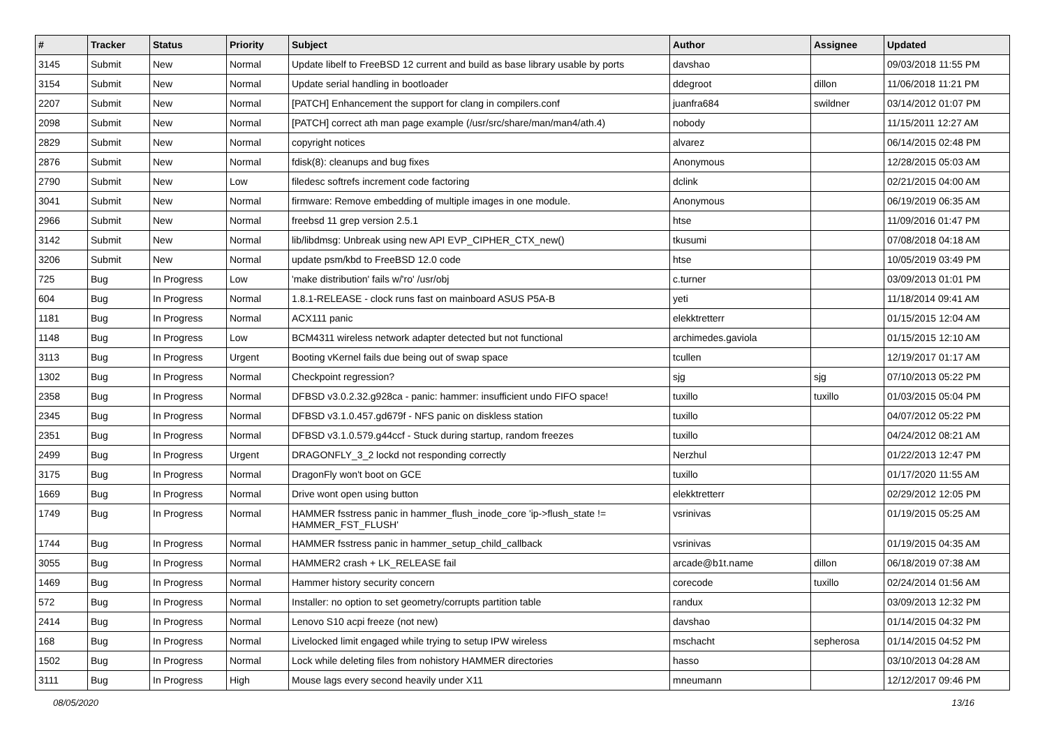| # | Tracker | Status | Priority | Subject | Author | Assignee | Updated |
| --- | --- | --- | --- | --- | --- | --- | --- |
| 3145 | Submit | New | Normal | Update libelf to FreeBSD 12 current and build as base library usable by ports | davshao | | 09/03/2018 11:55 PM |
| 3154 | Submit | New | Normal | Update serial handling in bootloader | ddegroot | dillon | 11/06/2018 11:21 PM |
| 2207 | Submit | New | Normal | [PATCH] Enhancement the support for clang in compilers.conf | juanfra684 | swildner | 03/14/2012 01:07 PM |
| 2098 | Submit | New | Normal | [PATCH] correct ath man page example (/usr/src/share/man/man4/ath.4) | nobody | | 11/15/2011 12:27 AM |
| 2829 | Submit | New | Normal | copyright notices | alvarez | | 06/14/2015 02:48 PM |
| 2876 | Submit | New | Normal | fdisk(8): cleanups and bug fixes | Anonymous | | 12/28/2015 05:03 AM |
| 2790 | Submit | New | Low | filedesc softrefs increment code factoring | dclink | | 02/21/2015 04:00 AM |
| 3041 | Submit | New | Normal | firmware: Remove embedding of multiple images in one module. | Anonymous | | 06/19/2019 06:35 AM |
| 2966 | Submit | New | Normal | freebsd 11 grep version 2.5.1 | htse | | 11/09/2016 01:47 PM |
| 3142 | Submit | New | Normal | lib/libdmsg: Unbreak using new API EVP_CIPHER_CTX_new() | tkusumi | | 07/08/2018 04:18 AM |
| 3206 | Submit | New | Normal | update psm/kbd to FreeBSD 12.0 code | htse | | 10/05/2019 03:49 PM |
| 725 | Bug | In Progress | Low | 'make distribution' fails w/'ro' /usr/obj | c.turner | | 03/09/2013 01:01 PM |
| 604 | Bug | In Progress | Normal | 1.8.1-RELEASE - clock runs fast on mainboard ASUS P5A-B | yeti | | 11/18/2014 09:41 AM |
| 1181 | Bug | In Progress | Normal | ACX111 panic | elekktretterr | | 01/15/2015 12:04 AM |
| 1148 | Bug | In Progress | Low | BCM4311 wireless network adapter detected but not functional | archimedes.gaviola | | 01/15/2015 12:10 AM |
| 3113 | Bug | In Progress | Urgent | Booting vKernel fails due being out of swap space | tcullen | | 12/19/2017 01:17 AM |
| 1302 | Bug | In Progress | Normal | Checkpoint regression? | sjg | sjg | 07/10/2013 05:22 PM |
| 2358 | Bug | In Progress | Normal | DFBSD v3.0.2.32.g928ca - panic: hammer: insufficient undo FIFO space! | tuxillo | tuxillo | 01/03/2015 05:04 PM |
| 2345 | Bug | In Progress | Normal | DFBSD v3.1.0.457.gd679f - NFS panic on diskless station | tuxillo | | 04/07/2012 05:22 PM |
| 2351 | Bug | In Progress | Normal | DFBSD v3.1.0.579.g44ccf - Stuck during startup, random freezes | tuxillo | | 04/24/2012 08:21 AM |
| 2499 | Bug | In Progress | Urgent | DRAGONFLY_3_2 lockd not responding correctly | Nerzhul | | 01/22/2013 12:47 PM |
| 3175 | Bug | In Progress | Normal | DragonFly won't boot on GCE | tuxillo | | 01/17/2020 11:55 AM |
| 1669 | Bug | In Progress | Normal | Drive wont open using button | elekktretterr | | 02/29/2012 12:05 PM |
| 1749 | Bug | In Progress | Normal | HAMMER fsstress panic in hammer_flush_inode_core 'ip->flush_state != HAMMER_FST_FLUSH' | vsrinivas | | 01/19/2015 05:25 AM |
| 1744 | Bug | In Progress | Normal | HAMMER fsstress panic in hammer_setup_child_callback | vsrinivas | | 01/19/2015 04:35 AM |
| 3055 | Bug | In Progress | Normal | HAMMER2 crash + LK_RELEASE fail | arcade@b1t.name | dillon | 06/18/2019 07:38 AM |
| 1469 | Bug | In Progress | Normal | Hammer history security concern | corecode | tuxillo | 02/24/2014 01:56 AM |
| 572 | Bug | In Progress | Normal | Installer: no option to set geometry/corrupts partition table | randux | | 03/09/2013 12:32 PM |
| 2414 | Bug | In Progress | Normal | Lenovo S10 acpi freeze (not new) | davshao | | 01/14/2015 04:32 PM |
| 168 | Bug | In Progress | Normal | Livelocked limit engaged while trying to setup IPW wireless | mschacht | sepherosa | 01/14/2015 04:52 PM |
| 1502 | Bug | In Progress | Normal | Lock while deleting files from nohistory HAMMER directories | hasso | | 03/10/2013 04:28 AM |
| 3111 | Bug | In Progress | High | Mouse lags every second heavily under X11 | mneumann | | 12/12/2017 09:46 PM |
08/05/2020 13/16